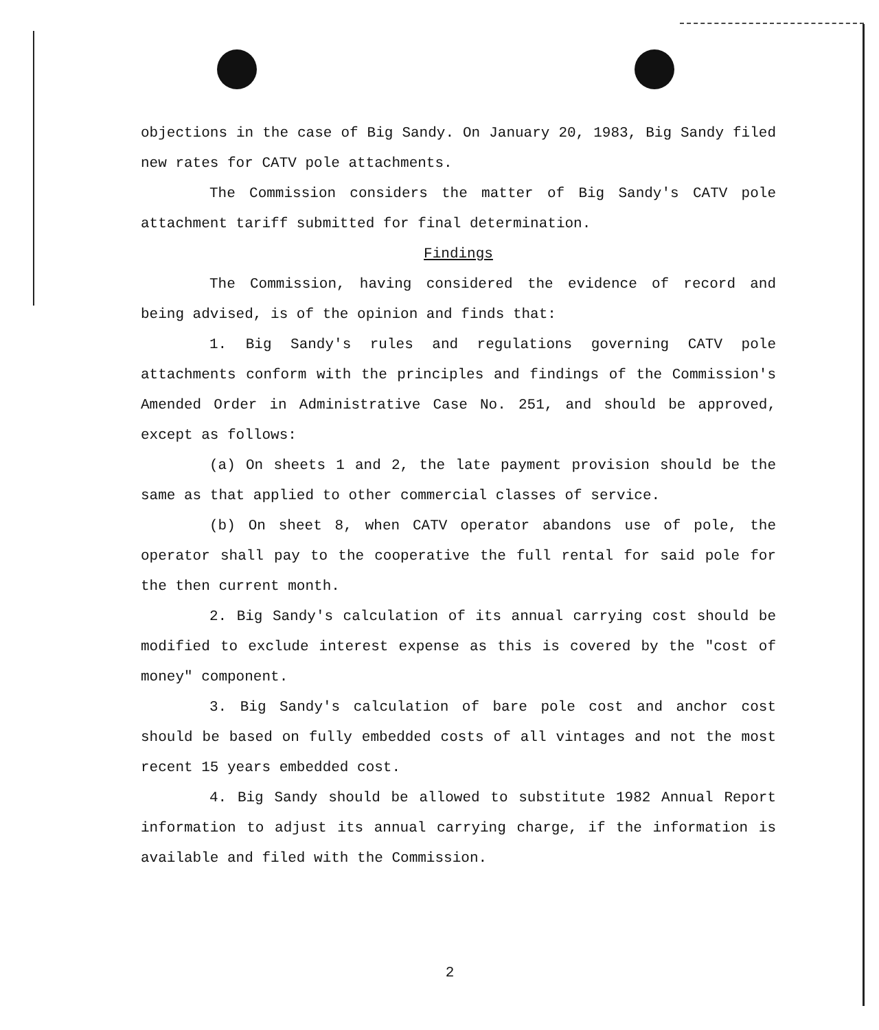objections in the case of Big Sandy. On January 20, 1983, Big Sandy filed new rates for CATV pole attachments.
The Commission considers the matter of Big Sandy's CATV pole attachment tariff submitted for final determination.
Findings
The Commission, having considered the evidence of record and being advised, is of the opinion and finds that:
1. Big Sandy's rules and regulations governing CATV pole attachments conform with the principles and findings of the Commission's Amended Order in Administrative Case No. 251, and should be approved, except as follows:
(a) On sheets 1 and 2, the late payment provision should be the same as that applied to other commercial classes of service.
(b) On sheet 8, when CATV operator abandons use of pole, the operator shall pay to the cooperative the full rental for said pole for the then current month.
2. Big Sandy's calculation of its annual carrying cost should be modified to exclude interest expense as this is covered by the "cost of money" component.
3. Big Sandy's calculation of bare pole cost and anchor cost should be based on fully embedded costs of all vintages and not the most recent 15 years embedded cost.
4. Big Sandy should be allowed to substitute 1982 Annual Report information to adjust its annual carrying charge, if the information is available and filed with the Commission.
2